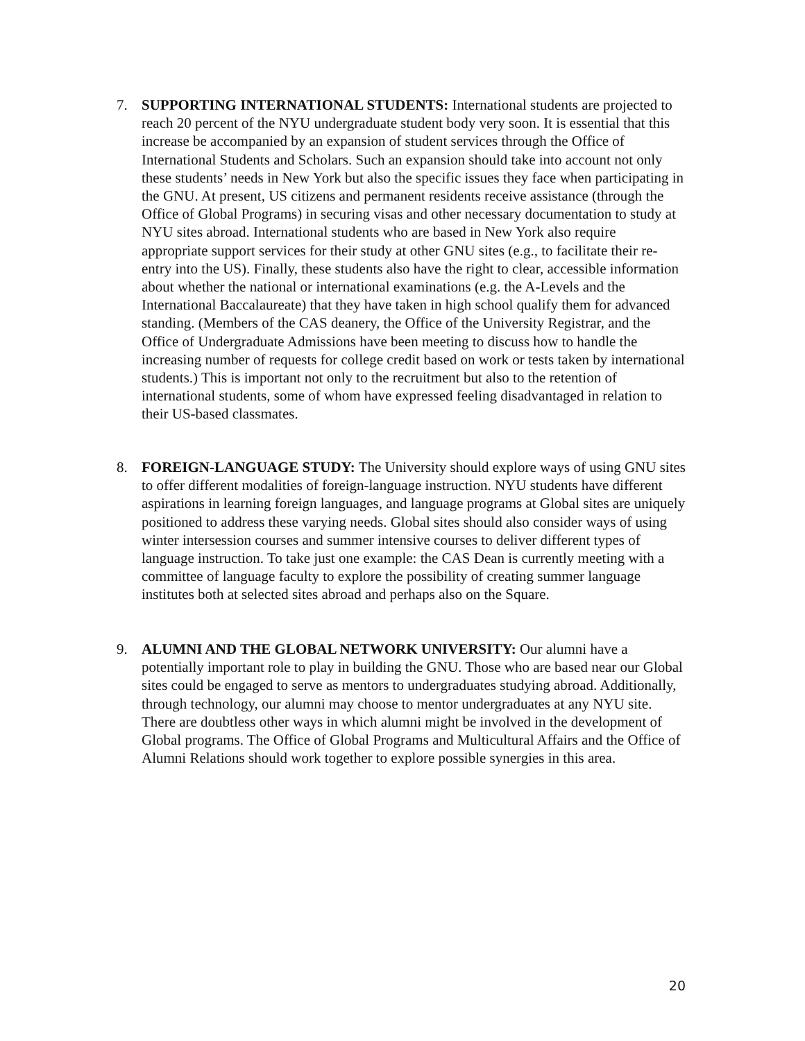7. SUPPORTING INTERNATIONAL STUDENTS: International students are projected to reach 20 percent of the NYU undergraduate student body very soon. It is essential that this increase be accompanied by an expansion of student services through the Office of International Students and Scholars. Such an expansion should take into account not only these students’ needs in New York but also the specific issues they face when participating in the GNU. At present, US citizens and permanent residents receive assistance (through the Office of Global Programs) in securing visas and other necessary documentation to study at NYU sites abroad. International students who are based in New York also require appropriate support services for their study at other GNU sites (e.g., to facilitate their re-entry into the US). Finally, these students also have the right to clear, accessible information about whether the national or international examinations (e.g. the A-Levels and the International Baccalaureate) that they have taken in high school qualify them for advanced standing. (Members of the CAS deanery, the Office of the University Registrar, and the Office of Undergraduate Admissions have been meeting to discuss how to handle the increasing number of requests for college credit based on work or tests taken by international students.) This is important not only to the recruitment but also to the retention of international students, some of whom have expressed feeling disadvantaged in relation to their US-based classmates.
8. FOREIGN-LANGUAGE STUDY: The University should explore ways of using GNU sites to offer different modalities of foreign-language instruction. NYU students have different aspirations in learning foreign languages, and language programs at Global sites are uniquely positioned to address these varying needs. Global sites should also consider ways of using winter intersession courses and summer intensive courses to deliver different types of language instruction. To take just one example: the CAS Dean is currently meeting with a committee of language faculty to explore the possibility of creating summer language institutes both at selected sites abroad and perhaps also on the Square.
9. ALUMNI AND THE GLOBAL NETWORK UNIVERSITY: Our alumni have a potentially important role to play in building the GNU. Those who are based near our Global sites could be engaged to serve as mentors to undergraduates studying abroad. Additionally, through technology, our alumni may choose to mentor undergraduates at any NYU site. There are doubtless other ways in which alumni might be involved in the development of Global programs. The Office of Global Programs and Multicultural Affairs and the Office of Alumni Relations should work together to explore possible synergies in this area.
20